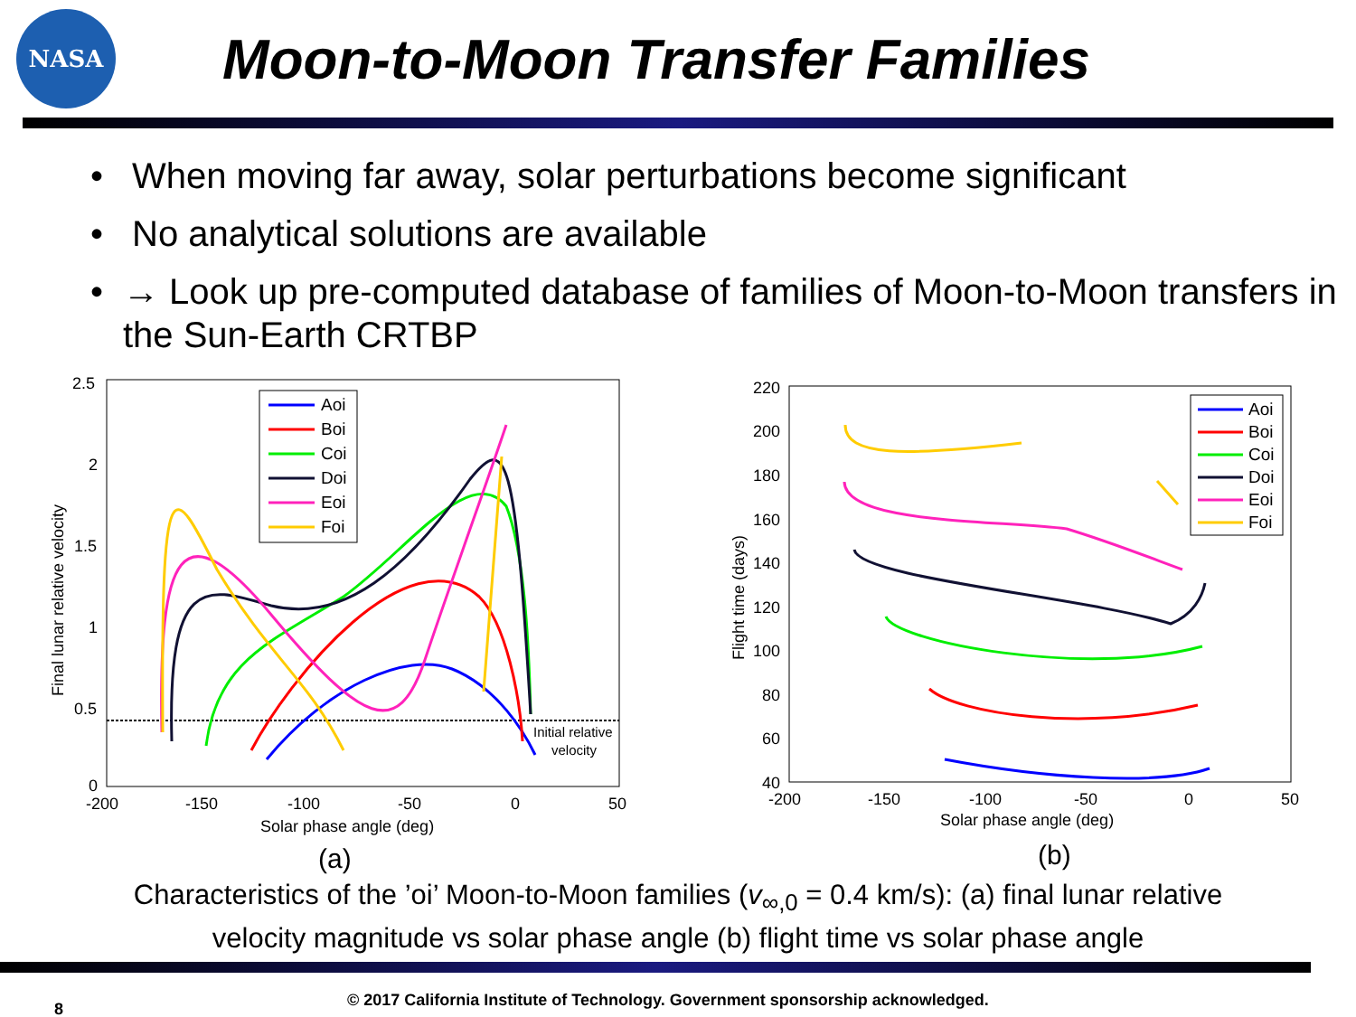NASA
Moon-to-Moon Transfer Families
• When moving far away, solar perturbations become significant
• No analytical solutions are available
• → Look up pre-computed database of families of Moon-to-Moon transfers in the Sun-Earth CRTBP
2.5
2
1.5
1
0.5
0
-200
-150
-100
-50
0
50
Solar phase angle (deg)
Final lunar relative velocity
Initial relative
velocity
Aoi
Boi
Coi
Doi
Eoi
Foi
(a)
220
200
180
160
140
120
100
80
60
40
-200
-150
-100
-50
0
50
Solar phase angle (deg)
Flight time (days)
Aoi
Boi
Coi
Doi
Eoi
Foi
(b)
Characteristics of the ’oi’ Moon-to-Moon families (v<sub>∞,0</sub> = 0.4 km/s): (a) final lunar relative
velocity magnitude vs solar phase angle (b) flight time vs solar phase angle
8 © 2017 California Institute of Technology. Government sponsorship acknowledged.